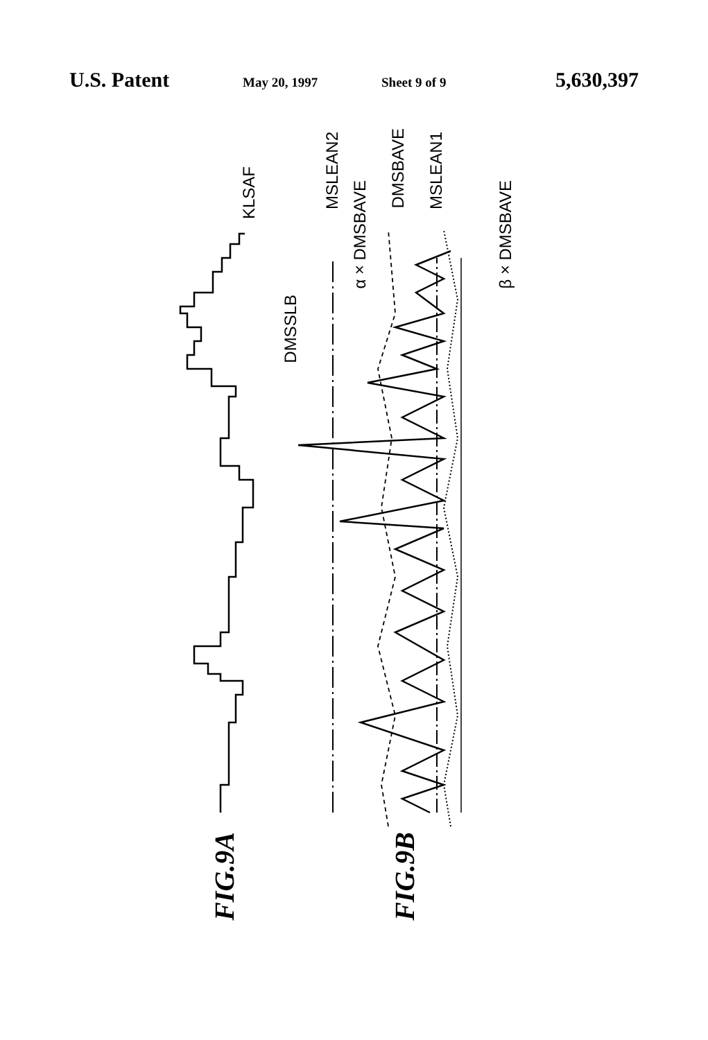U.S. Patent May 20, 1997 Sheet 9 of 9 5,630,397
KLSAF MSLEAN2 α×DMSBAVE DMSBAVE MSLEAN1 β×DMSBAVE DMSSLB
FIG.9A
FIG.9B
KLSAF
MSLEAN2
α×DMSBAVE
DMSBAVE
MSLEAN1
β×DMSBAVE
DMSSLB